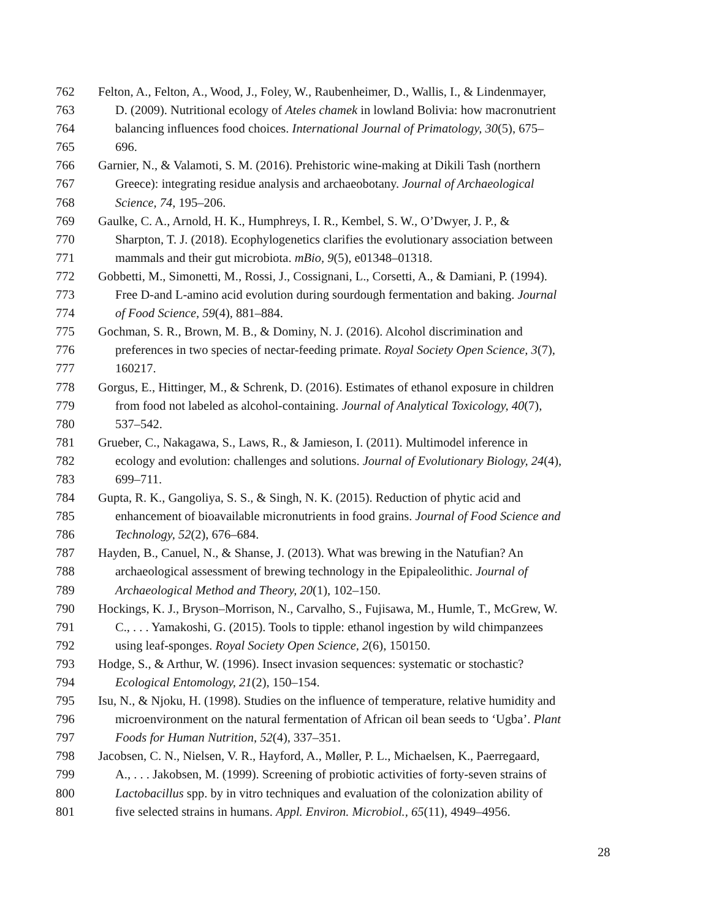762 Felton, A., Felton, A., Wood, J., Foley, W., Raubenheimer, D., Wallis, I., & Lindenmayer,
763 D. (2009). Nutritional ecology of Ateles chamek in lowland Bolivia: how macronutrient
764 balancing influences food choices. International Journal of Primatology, 30(5), 675–
765 696.
766 Garnier, N., & Valamoti, S. M. (2016). Prehistoric wine-making at Dikili Tash (northern
767 Greece): integrating residue analysis and archaeobotany. Journal of Archaeological
768 Science, 74, 195–206.
769 Gaulke, C. A., Arnold, H. K., Humphreys, I. R., Kembel, S. W., O’Dwyer, J. P., &
770 Sharpton, T. J. (2018). Ecophylogenetics clarifies the evolutionary association between
771 mammals and their gut microbiota. mBio, 9(5), e01348–01318.
772 Gobbetti, M., Simonetti, M., Rossi, J., Cossignani, L., Corsetti, A., & Damiani, P. (1994).
773 Free D-and L-amino acid evolution during sourdough fermentation and baking. Journal
774 of Food Science, 59(4), 881–884.
775 Gochman, S. R., Brown, M. B., & Dominy, N. J. (2016). Alcohol discrimination and
776 preferences in two species of nectar-feeding primate. Royal Society Open Science, 3(7),
777 160217.
778 Gorgus, E., Hittinger, M., & Schrenk, D. (2016). Estimates of ethanol exposure in children
779 from food not labeled as alcohol-containing. Journal of Analytical Toxicology, 40(7),
780 537–542.
781 Grueber, C., Nakagawa, S., Laws, R., & Jamieson, I. (2011). Multimodel inference in
782 ecology and evolution: challenges and solutions. Journal of Evolutionary Biology, 24(4),
783 699–711.
784 Gupta, R. K., Gangoliya, S. S., & Singh, N. K. (2015). Reduction of phytic acid and
785 enhancement of bioavailable micronutrients in food grains. Journal of Food Science and
786 Technology, 52(2), 676–684.
787 Hayden, B., Canuel, N., & Shanse, J. (2013). What was brewing in the Natufian? An
788 archaeological assessment of brewing technology in the Epipaleolithic. Journal of
789 Archaeological Method and Theory, 20(1), 102–150.
790 Hockings, K. J., Bryson–Morrison, N., Carvalho, S., Fujisawa, M., Humle, T., McGrew, W.
791 C., . . . Yamakoshi, G. (2015). Tools to tipple: ethanol ingestion by wild chimpanzees
792 using leaf-sponges. Royal Society Open Science, 2(6), 150150.
793 Hodge, S., & Arthur, W. (1996). Insect invasion sequences: systematic or stochastic?
794 Ecological Entomology, 21(2), 150–154.
795 Isu, N., & Njoku, H. (1998). Studies on the influence of temperature, relative humidity and
796 microenvironment on the natural fermentation of African oil bean seeds to ‘Ugba’. Plant
797 Foods for Human Nutrition, 52(4), 337–351.
798 Jacobsen, C. N., Nielsen, V. R., Hayford, A., Møller, P. L., Michaelsen, K., Paerregaard,
799 A., . . . Jakobsen, M. (1999). Screening of probiotic activities of forty-seven strains of
800 Lactobacillus spp. by in vitro techniques and evaluation of the colonization ability of
801 five selected strains in humans. Appl. Environ. Microbiol., 65(11), 4949–4956.
28